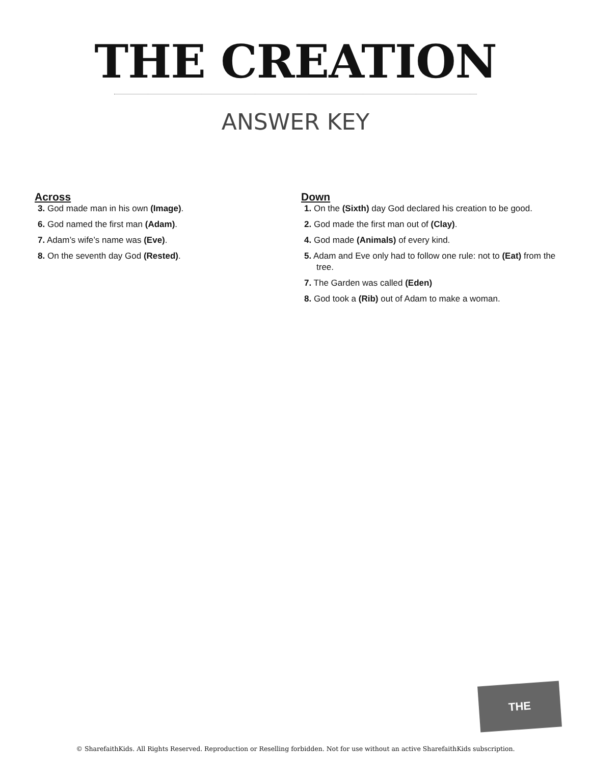THE CREATION
ANSWER KEY
Across
3. God made man in his own (Image).
6. God named the first man (Adam).
7. Adam’s wife’s name was (Eve).
8. On the seventh day God (Rested).
Down
1. On the (Sixth) day God declared his creation to be good.
2. God made the first man out of (Clay).
4. God made (Animals) of every kind.
5. Adam and Eve only had to follow one rule: not to (Eat) from the tree.
7. The Garden was called (Eden)
8. God took a (Rib) out of Adam to make a woman.
THE CREATION
© SharefaithKids. All Rights Reserved. Reproduction or Reselling forbidden. Not for use without an active SharefaithKids subscription.